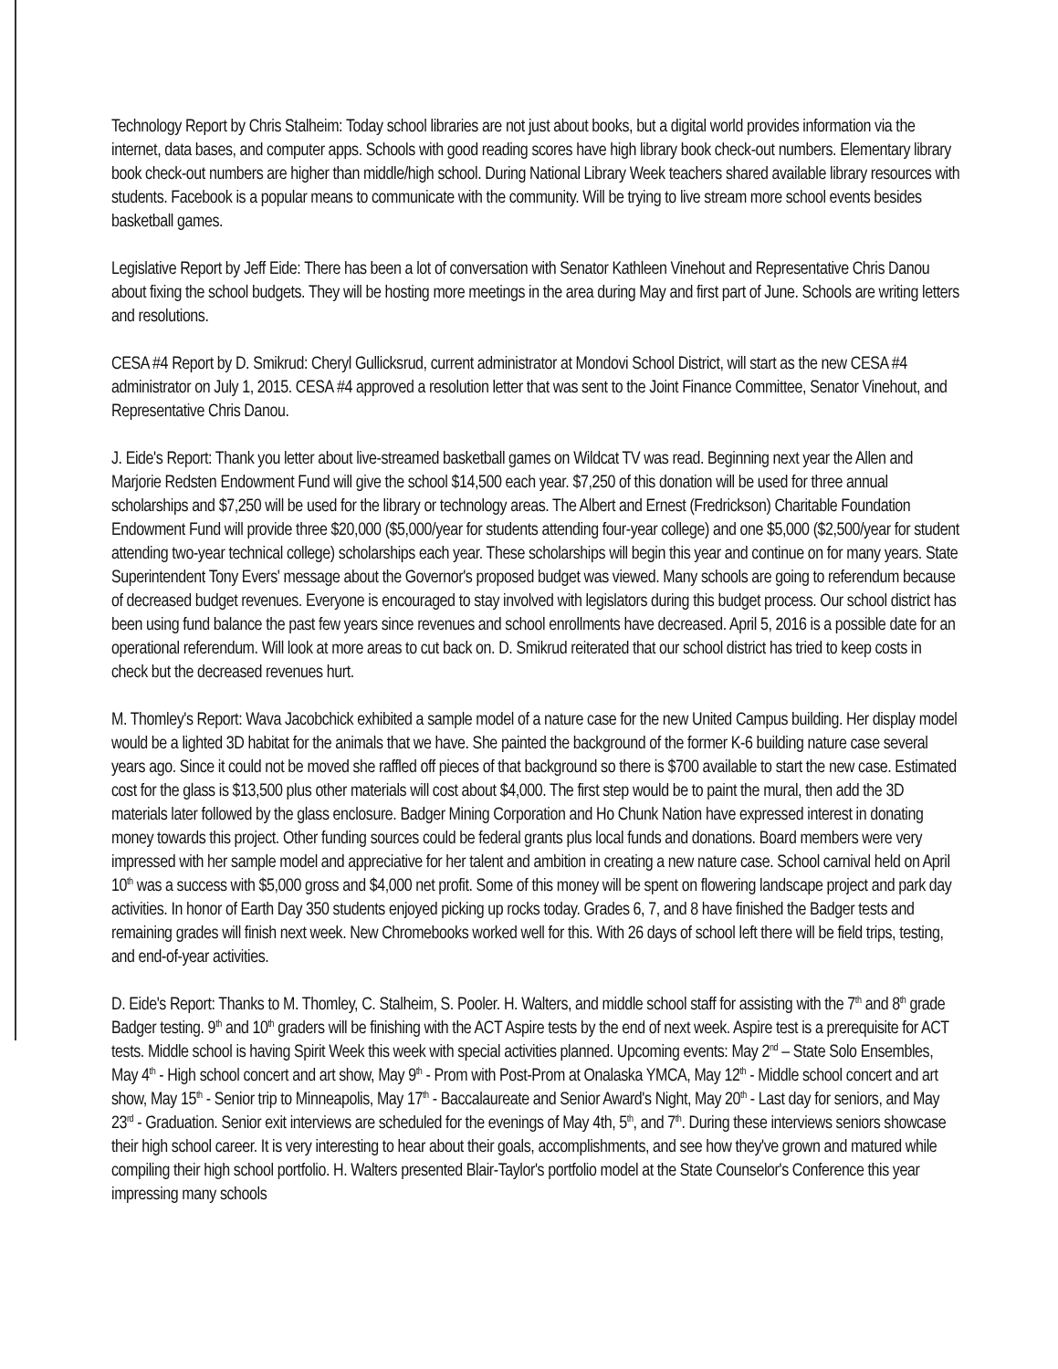Technology Report by Chris Stalheim: Today school libraries are not just about books, but a digital world provides information via the internet, data bases, and computer apps. Schools with good reading scores have high library book check-out numbers. Elementary library book check-out numbers are higher than middle/high school. During National Library Week teachers shared available library resources with students. Facebook is a popular means to communicate with the community. Will be trying to live stream more school events besides basketball games.
Legislative Report by Jeff Eide: There has been a lot of conversation with Senator Kathleen Vinehout and Representative Chris Danou about fixing the school budgets. They will be hosting more meetings in the area during May and first part of June. Schools are writing letters and resolutions.
CESA #4 Report by D. Smikrud: Cheryl Gullicksrud, current administrator at Mondovi School District, will start as the new CESA #4 administrator on July 1, 2015. CESA #4 approved a resolution letter that was sent to the Joint Finance Committee, Senator Vinehout, and Representative Chris Danou.
J. Eide's Report: Thank you letter about live-streamed basketball games on Wildcat TV was read. Beginning next year the Allen and Marjorie Redsten Endowment Fund will give the school $14,500 each year. $7,250 of this donation will be used for three annual scholarships and $7,250 will be used for the library or technology areas. The Albert and Ernest (Fredrickson) Charitable Foundation Endowment Fund will provide three $20,000 ($5,000/year for students attending four-year college) and one $5,000 ($2,500/year for student attending two-year technical college) scholarships each year. These scholarships will begin this year and continue on for many years. State Superintendent Tony Evers' message about the Governor's proposed budget was viewed. Many schools are going to referendum because of decreased budget revenues. Everyone is encouraged to stay involved with legislators during this budget process. Our school district has been using fund balance the past few years since revenues and school enrollments have decreased. April 5, 2016 is a possible date for an operational referendum. Will look at more areas to cut back on. D. Smikrud reiterated that our school district has tried to keep costs in check but the decreased revenues hurt.
M. Thomley's Report: Wava Jacobchick exhibited a sample model of a nature case for the new United Campus building. Her display model would be a lighted 3D habitat for the animals that we have. She painted the background of the former K-6 building nature case several years ago. Since it could not be moved she raffled off pieces of that background so there is $700 available to start the new case. Estimated cost for the glass is $13,500 plus other materials will cost about $4,000. The first step would be to paint the mural, then add the 3D materials later followed by the glass enclosure. Badger Mining Corporation and Ho Chunk Nation have expressed interest in donating money towards this project. Other funding sources could be federal grants plus local funds and donations. Board members were very impressed with her sample model and appreciative for her talent and ambition in creating a new nature case. School carnival held on April 10<sup>th</sup> was a success with $5,000 gross and $4,000 net profit. Some of this money will be spent on flowering landscape project and park day activities. In honor of Earth Day 350 students enjoyed picking up rocks today. Grades 6, 7, and 8 have finished the Badger tests and remaining grades will finish next week. New Chromebooks worked well for this. With 26 days of school left there will be field trips, testing, and end-of-year activities.
D. Eide's Report: Thanks to M. Thomley, C. Stalheim, S. Pooler. H. Walters, and middle school staff for assisting with the 7<sup>th</sup> and 8<sup>th</sup> grade Badger testing. 9<sup>th</sup> and 10<sup>th</sup> graders will be finishing with the ACT Aspire tests by the end of next week. Aspire test is a prerequisite for ACT tests. Middle school is having Spirit Week this week with special activities planned. Upcoming events: May 2<sup>nd</sup> – State Solo Ensembles, May 4<sup>th</sup> - High school concert and art show, May 9<sup>th</sup> - Prom with Post-Prom at Onalaska YMCA, May 12<sup>th</sup> - Middle school concert and art show, May 15<sup>th</sup> - Senior trip to Minneapolis, May 17<sup>th</sup> - Baccalaureate and Senior Award's Night, May 20<sup>th</sup> - Last day for seniors, and May 23<sup>rd</sup> - Graduation. Senior exit interviews are scheduled for the evenings of May 4th, 5<sup>th</sup>, and 7<sup>th</sup>. During these interviews seniors showcase their high school career. It is very interesting to hear about their goals, accomplishments, and see how they've grown and matured while compiling their high school portfolio. H. Walters presented Blair-Taylor's portfolio model at the State Counselor's Conference this year impressing many schools